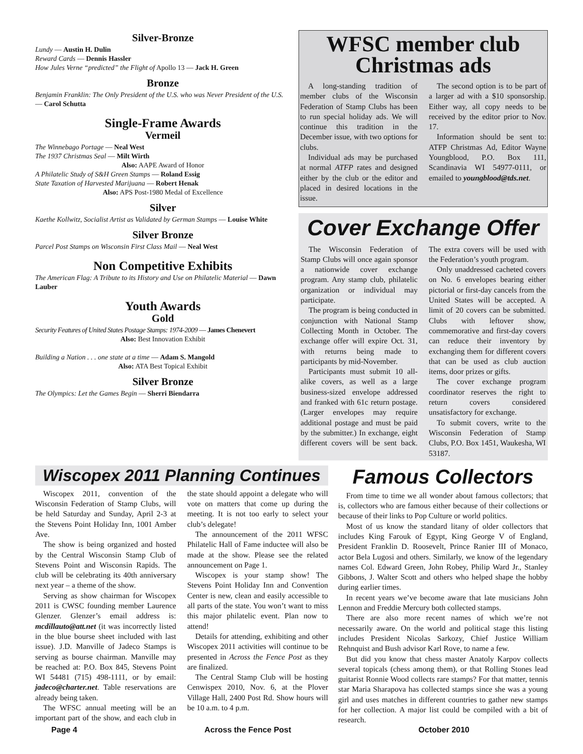Silver-Bronze
Lundy — Austin H. Dulin
Reward Cards — Dennis Hassler
How Jules Verne “predicted” the Flight of Apollo 13 — Jack H. Green
Bronze
Benjamin Franklin: The Only President of the U.S. who was Never President of the U.S. — Carol Schutta
Single-Frame Awards
Vermeil
The Winnebago Portage — Neal West
The 1937 Christmas Seal — Milt Wirth
Also: AAPE Award of Honor
A Philatelic Study of S&H Green Stamps — Roland Essig
State Taxation of Harvested Marijuana — Robert Henak
Also: APS Post-1980 Medal of Excellence
Silver
Kaethe Kollwitz, Socialist Artist as Validated by German Stamps — Louise White
Silver Bronze
Parcel Post Stamps on Wisconsin First Class Mail — Neal West
Non Competitive Exhibits
The American Flag: A Tribute to its History and Use on Philatelic Material — Dawn Lauber
Youth Awards
Gold
Security Features of United States Postage Stamps: 1974-2009 — James Chenevert
Also: Best Innovation Exhibit
Building a Nation . . . one state at a time — Adam S. Mangold
Also: ATA Best Topical Exhibit
Silver Bronze
The Olympics: Let the Games Begin — Sherri Biendarra
WFSC member club
Christmas ads
A long-standing tradition of member clubs of the Wisconsin Federation of Stamp Clubs has been to run special holiday ads. We will continue this tradition in the December issue, with two options for clubs.
Individual ads may be purchased at normal ATFP rates and designed either by the club or the editor and placed in desired locations in the issue.
The second option is to be part of a larger ad with a $10 sponsorship. Either way, all copy needs to be received by the editor prior to Nov. 17.
Information should be sent to: ATFP Christmas Ad, Editor Wayne Youngblood, P.O. Box 111, Scandinavia WI 54977-0111, or emailed to youngblood@tds.net.
Cover Exchange Offer
The Wisconsin Federation of Stamp Clubs will once again sponsor a nationwide cover exchange program. Any stamp club, philatelic organization or individual may participate.
The program is being conducted in conjunction with National Stamp Collecting Month in October. The exchange offer will expire Oct. 31, with returns being made to participants by mid-November.
Participants must submit 10 all-alike covers, as well as a large business-sized envelope addressed and franked with 61c return postage. (Larger envelopes may require additional postage and must be paid by the submitter.) In exchange, eight different covers will be sent back. The extra covers will be used with the Federation’s youth program.
Only unaddressed cacheted covers on No. 6 envelopes bearing either pictorial or first-day cancels from the United States will be accepted. A limit of 20 covers can be submitted. Clubs with leftover show, commemorative and first-day covers can reduce their inventory by exchanging them for different covers that can be used as club auction items, door prizes or gifts.
The cover exchange program coordinator reserves the right to return covers considered unsatisfactory for exchange.
To submit covers, write to the Wisconsin Federation of Stamp Clubs, P.O. Box 1451, Waukesha, WI 53187.
Wiscopex 2011 Planning Continues
Wiscopex 2011, convention of the Wisconsin Federation of Stamp Clubs, will be held Saturday and Sunday, April 2-3 at the Stevens Point Holiday Inn, 1001 Amber Ave.
The show is being organized and hosted by the Central Wisconsin Stamp Club of Stevens Point and Wisconsin Rapids. The club will be celebrating its 40th anniversary next year – a theme of the show.
Serving as show chairman for Wiscopex 2011 is CWSC founding member Laurence Glenzer. Glenzer’s email address is: mcdillauto@att.net (it was incorrectly listed in the blue bourse sheet included with last issue). J.D. Manville of Jadeco Stamps is serving as bourse chairman. Manville may be reached at: P.O. Box 845, Stevens Point WI 54481 (715) 498-1111, or by email: jadeco@charter.net. Table reservations are already being taken.
The WFSC annual meeting will be an important part of the show, and each club in the state should appoint a delegate who will vote on matters that come up during the meeting. It is not too early to select your club’s delegate!
The announcement of the 2011 WFSC Philatelic Hall of Fame inductee will also be made at the show. Please see the related announcement on Page 1.
Wiscopex is your stamp show! The Stevens Point Holiday Inn and Convention Center is new, clean and easily accessible to all parts of the state. You won’t want to miss this major philatelic event. Plan now to attend!
Details for attending, exhibiting and other Wiscopex 2011 activities will continue to be presented in Across the Fence Post as they are finalized.
The Central Stamp Club will be hosting Cenwispex 2010, Nov. 6, at the Plover Village Hall, 2400 Post Rd. Show hours will be 10 a.m. to 4 p.m.
Famous Collectors
From time to time we all wonder about famous collectors; that is, collectors who are famous either because of their collections or because of their links to Pop Culture or world politics.
Most of us know the standard litany of older collectors that includes King Farouk of Egypt, King George V of England, President Franklin D. Roosevelt, Prince Ranier III of Monaco, actor Bela Lugosi and others. Similarly, we know of the legendary names Col. Edward Green, John Robey, Philip Ward Jr., Stanley Gibbons, J. Walter Scott and others who helped shape the hobby during earlier times.
In recent years we’ve become aware that late musicians John Lennon and Freddie Mercury both collected stamps.
There are also more recent names of which we’re not necessarily aware. On the world and political stage this listing includes President Nicolas Sarkozy, Chief Justice William Rehnquist and Bush advisor Karl Rove, to name a few.
But did you know that chess master Anatoly Karpov collects several topicals (chess among them), or that Rolling Stones lead guitarist Ronnie Wood collects rare stamps? For that matter, tennis star Maria Sharapova has collected stamps since she was a young girl and uses matches in different countries to gather new stamps for her collection. A major list could be compiled with a bit of research.
Page 4 Across the Fence Post October 2010